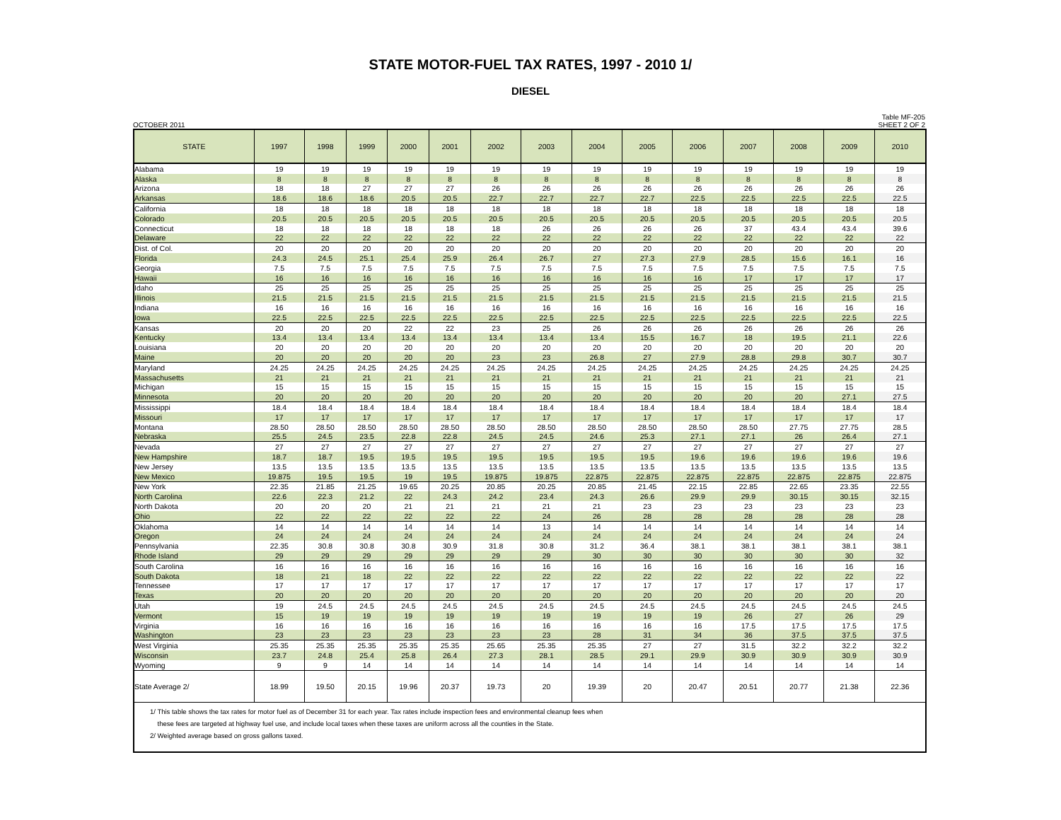STATE MOTOR-FUEL TAX RATES, 1997 - 2010 1/
DIESEL
OCTOBER 2011 Table MF-205
SHEET 2 OF 2
| STATE | 1997 | 1998 | 1999 | 2000 | 2001 | 2002 | 2003 | 2004 | 2005 | 2006 | 2007 | 2008 | 2009 | 2010 |
| --- | --- | --- | --- | --- | --- | --- | --- | --- | --- | --- | --- | --- | --- | --- |
| Alabama | 19 | 19 | 19 | 19 | 19 | 19 | 19 | 19 | 19 | 19 | 19 | 19 | 19 | 19 |
| Alaska | 8 | 8 | 8 | 8 | 8 | 8 | 8 | 8 | 8 | 8 | 8 | 8 | 8 | 8 |
| Arizona | 18 | 18 | 27 | 27 | 27 | 26 | 26 | 26 | 26 | 26 | 26 | 26 | 26 | 26 |
| Arkansas | 18.6 | 18.6 | 18.6 | 20.5 | 20.5 | 22.7 | 22.7 | 22.7 | 22.7 | 22.5 | 22.5 | 22.5 | 22.5 | 22.5 |
| California | 18 | 18 | 18 | 18 | 18 | 18 | 18 | 18 | 18 | 18 | 18 | 18 | 18 | 18 |
| Colorado | 20.5 | 20.5 | 20.5 | 20.5 | 20.5 | 20.5 | 20.5 | 20.5 | 20.5 | 20.5 | 20.5 | 20.5 | 20.5 | 20.5 |
| Connecticut | 18 | 18 | 18 | 18 | 18 | 18 | 26 | 26 | 26 | 26 | 37 | 43.4 | 43.4 | 39.6 |
| Delaware | 22 | 22 | 22 | 22 | 22 | 22 | 22 | 22 | 22 | 22 | 22 | 22 | 22 | 22 |
| Dist. of Col. | 20 | 20 | 20 | 20 | 20 | 20 | 20 | 20 | 20 | 20 | 20 | 20 | 20 | 20 |
| Florida | 24.3 | 24.5 | 25.1 | 25.4 | 25.9 | 26.4 | 26.7 | 27 | 27.3 | 27.9 | 28.5 | 15.6 | 16.1 | 16 |
| Georgia | 7.5 | 7.5 | 7.5 | 7.5 | 7.5 | 7.5 | 7.5 | 7.5 | 7.5 | 7.5 | 7.5 | 7.5 | 7.5 | 7.5 |
| Hawaii | 16 | 16 | 16 | 16 | 16 | 16 | 16 | 16 | 16 | 16 | 17 | 17 | 17 | 17 |
| Idaho | 25 | 25 | 25 | 25 | 25 | 25 | 25 | 25 | 25 | 25 | 25 | 25 | 25 | 25 |
| Illinois | 21.5 | 21.5 | 21.5 | 21.5 | 21.5 | 21.5 | 21.5 | 21.5 | 21.5 | 21.5 | 21.5 | 21.5 | 21.5 | 21.5 |
| Indiana | 16 | 16 | 16 | 16 | 16 | 16 | 16 | 16 | 16 | 16 | 16 | 16 | 16 | 16 |
| Iowa | 22.5 | 22.5 | 22.5 | 22.5 | 22.5 | 22.5 | 22.5 | 22.5 | 22.5 | 22.5 | 22.5 | 22.5 | 22.5 | 22.5 |
| Kansas | 20 | 20 | 20 | 22 | 22 | 23 | 25 | 26 | 26 | 26 | 26 | 26 | 26 | 26 |
| Kentucky | 13.4 | 13.4 | 13.4 | 13.4 | 13.4 | 13.4 | 13.4 | 13.4 | 15.5 | 16.7 | 18 | 19.5 | 21.1 | 22.6 |
| Louisiana | 20 | 20 | 20 | 20 | 20 | 20 | 20 | 20 | 20 | 20 | 20 | 20 | 20 | 20 |
| Maine | 20 | 20 | 20 | 20 | 20 | 23 | 23 | 26.8 | 27 | 27.9 | 28.8 | 29.8 | 30.7 | 30.7 |
| Maryland | 24.25 | 24.25 | 24.25 | 24.25 | 24.25 | 24.25 | 24.25 | 24.25 | 24.25 | 24.25 | 24.25 | 24.25 | 24.25 | 24.25 |
| Massachusetts | 21 | 21 | 21 | 21 | 21 | 21 | 21 | 21 | 21 | 21 | 21 | 21 | 21 | 21 |
| Michigan | 15 | 15 | 15 | 15 | 15 | 15 | 15 | 15 | 15 | 15 | 15 | 15 | 15 | 15 |
| Minnesota | 20 | 20 | 20 | 20 | 20 | 20 | 20 | 20 | 20 | 20 | 20 | 20 | 27.1 | 27.5 |
| Mississippi | 18.4 | 18.4 | 18.4 | 18.4 | 18.4 | 18.4 | 18.4 | 18.4 | 18.4 | 18.4 | 18.4 | 18.4 | 18.4 | 18.4 |
| Missouri | 17 | 17 | 17 | 17 | 17 | 17 | 17 | 17 | 17 | 17 | 17 | 17 | 17 | 17 |
| Montana | 28.50 | 28.50 | 28.50 | 28.50 | 28.50 | 28.50 | 28.50 | 28.50 | 28.50 | 28.50 | 28.50 | 27.75 | 27.75 | 28.5 |
| Nebraska | 25.5 | 24.5 | 23.5 | 22.8 | 22.8 | 24.5 | 24.5 | 24.6 | 25.3 | 27.1 | 27.1 | 26 | 26.4 | 27.1 |
| Nevada | 27 | 27 | 27 | 27 | 27 | 27 | 27 | 27 | 27 | 27 | 27 | 27 | 27 | 27 |
| New Hampshire | 18.7 | 18.7 | 19.5 | 19.5 | 19.5 | 19.5 | 19.5 | 19.5 | 19.5 | 19.6 | 19.6 | 19.6 | 19.6 | 19.6 |
| New Jersey | 13.5 | 13.5 | 13.5 | 13.5 | 13.5 | 13.5 | 13.5 | 13.5 | 13.5 | 13.5 | 13.5 | 13.5 | 13.5 | 13.5 |
| New Mexico | 19.875 | 19.5 | 19.5 | 19 | 19.5 | 19.875 | 19.875 | 22.875 | 22.875 | 22.875 | 22.875 | 22.875 | 22.875 | 22.875 |
| New York | 22.35 | 21.85 | 21.25 | 19.65 | 20.25 | 20.85 | 20.25 | 20.85 | 21.45 | 22.15 | 22.85 | 22.65 | 23.35 | 22.55 |
| North Carolina | 22.6 | 22.3 | 21.2 | 22 | 24.3 | 24.2 | 23.4 | 24.3 | 26.6 | 29.9 | 29.9 | 30.15 | 30.15 | 32.15 |
| North Dakota | 20 | 20 | 20 | 21 | 21 | 21 | 21 | 21 | 23 | 23 | 23 | 23 | 23 | 23 |
| Ohio | 22 | 22 | 22 | 22 | 22 | 22 | 24 | 26 | 28 | 28 | 28 | 28 | 28 | 28 |
| Oklahoma | 14 | 14 | 14 | 14 | 14 | 14 | 13 | 14 | 14 | 14 | 14 | 14 | 14 | 14 |
| Oregon | 24 | 24 | 24 | 24 | 24 | 24 | 24 | 24 | 24 | 24 | 24 | 24 | 24 | 24 |
| Pennsylvania | 22.35 | 30.8 | 30.8 | 30.8 | 30.9 | 31.8 | 30.8 | 31.2 | 36.4 | 38.1 | 38.1 | 38.1 | 38.1 | 38.1 |
| Rhode Island | 29 | 29 | 29 | 29 | 29 | 29 | 29 | 30 | 30 | 30 | 30 | 30 | 30 | 32 |
| South Carolina | 16 | 16 | 16 | 16 | 16 | 16 | 16 | 16 | 16 | 16 | 16 | 16 | 16 | 16 |
| South Dakota | 18 | 21 | 18 | 22 | 22 | 22 | 22 | 22 | 22 | 22 | 22 | 22 | 22 | 22 |
| Tennessee | 17 | 17 | 17 | 17 | 17 | 17 | 17 | 17 | 17 | 17 | 17 | 17 | 17 | 17 |
| Texas | 20 | 20 | 20 | 20 | 20 | 20 | 20 | 20 | 20 | 20 | 20 | 20 | 20 | 20 |
| Utah | 19 | 24.5 | 24.5 | 24.5 | 24.5 | 24.5 | 24.5 | 24.5 | 24.5 | 24.5 | 24.5 | 24.5 | 24.5 | 24.5 |
| Vermont | 15 | 19 | 19 | 19 | 19 | 19 | 19 | 19 | 19 | 19 | 26 | 27 | 26 | 29 |
| Virginia | 16 | 16 | 16 | 16 | 16 | 16 | 16 | 16 | 16 | 16 | 17.5 | 17.5 | 17.5 | 17.5 |
| Washington | 23 | 23 | 23 | 23 | 23 | 23 | 23 | 28 | 31 | 34 | 36 | 37.5 | 37.5 | 37.5 |
| West Virginia | 25.35 | 25.35 | 25.35 | 25.35 | 25.35 | 25.65 | 25.35 | 25.35 | 27 | 27 | 31.5 | 32.2 | 32.2 | 32.2 |
| Wisconsin | 23.7 | 24.8 | 25.4 | 25.8 | 26.4 | 27.3 | 28.1 | 28.5 | 29.1 | 29.9 | 30.9 | 30.9 | 30.9 | 30.9 |
| Wyoming | 9 | 9 | 14 | 14 | 14 | 14 | 14 | 14 | 14 | 14 | 14 | 14 | 14 | 14 |
| State Average 2/ | 18.99 | 19.50 | 20.15 | 19.96 | 20.37 | 19.73 | 20 | 19.39 | 20 | 20.47 | 20.51 | 20.77 | 21.38 | 22.36 |
| 1/ This table shows the tax rates for motor fuel as of December 31 for each year. Tax rates include inspection fees and environmental cleanup fees when these fees are targeted at highway fuel use, and include local taxes when these taxes are uniform across all the counties in the State. 2/ Weighted average based on gross gallons taxed. | | | | | | | | | | | | | | |